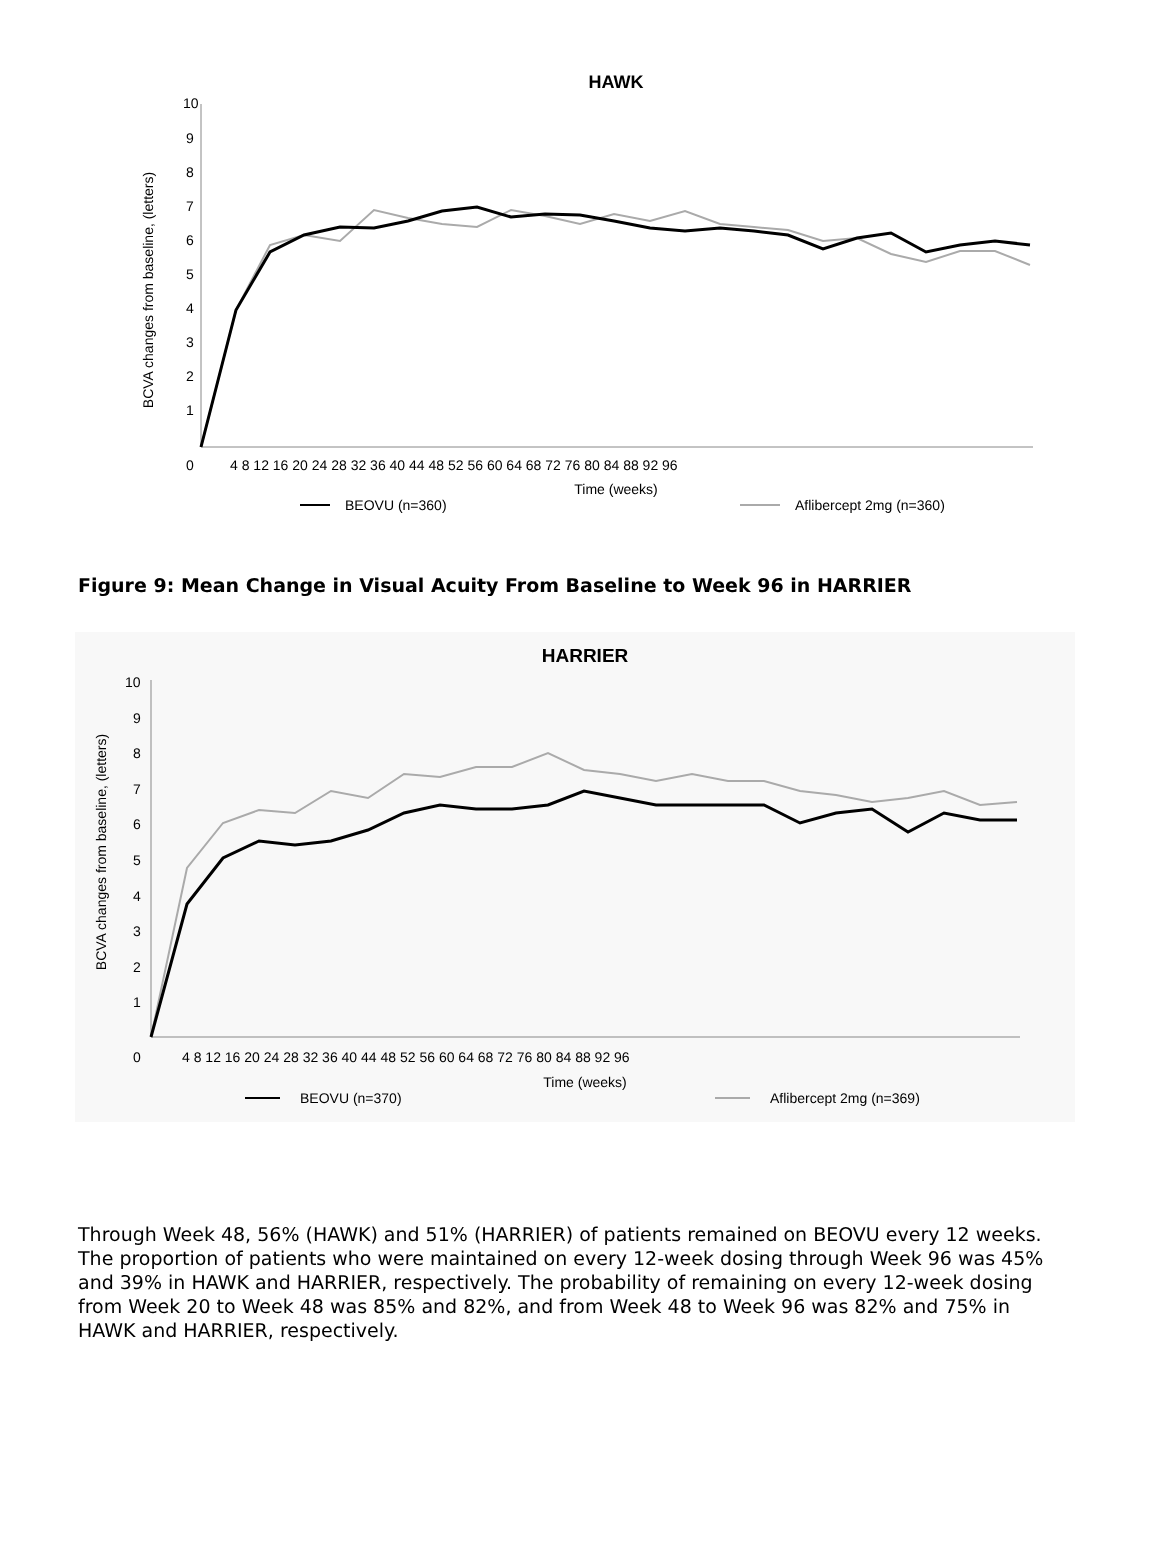HAWK
10
9
8
7
6
5
4
3
2
1
0
BCVA changes from baseline, (letters)
4 8 12 16 20 24 28 32 36 40 44 48 52 56 60 64 68 72 76 80 84 88 92 96
Time (weeks)
BEOVU (n=360)
Aflibercept 2mg (n=360)
Figure 9: Mean Change in Visual Acuity From Baseline to Week 96 in HARRIER
HARRIER
10
9
8
7
6
5
4
3
2
1
0
BCVA changes from baseline, (letters)
4 8 12 16 20 24 28 32 36 40 44 48 52 56 60 64 68 72 76 80 84 88 92 96
Time (weeks)
BEOVU (n=370)
Aflibercept 2mg (n=369)
Through Week 48, 56% (HAWK) and 51% (HARRIER) of patients remained on BEOVU every 12 weeks. The proportion of patients who were maintained on every 12-week dosing through Week 96 was 45% and 39% in HAWK and HARRIER, respectively. The probability of remaining on every 12-week dosing from Week 20 to Week 48 was 85% and 82%, and from Week 48 to Week 96 was 82% and 75% in HAWK and HARRIER, respectively.